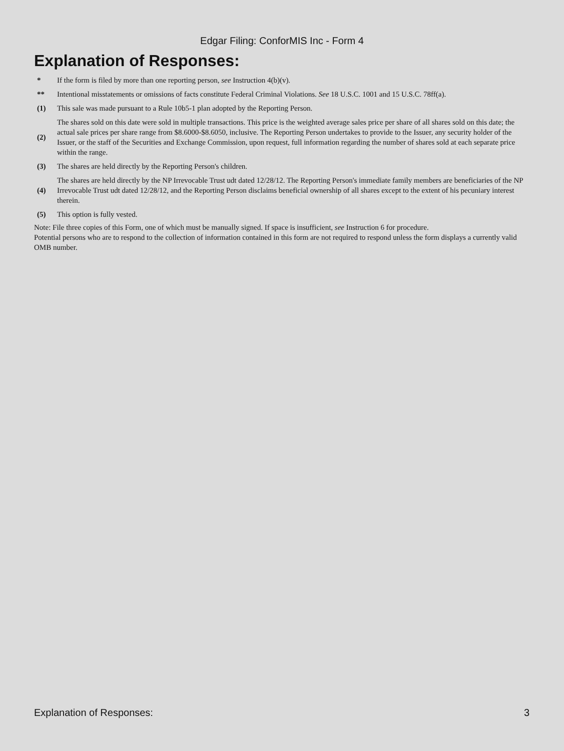Edgar Filing: ConforMIS Inc - Form 4
Explanation of Responses:
| * | If the form is filed by more than one reporting person, see Instruction 4(b)(v). |
| ** | Intentional misstatements or omissions of facts constitute Federal Criminal Violations. See 18 U.S.C. 1001 and 15 U.S.C. 78ff(a). |
| (1) | This sale was made pursuant to a Rule 10b5-1 plan adopted by the Reporting Person. |
| (2) | The shares sold on this date were sold in multiple transactions. This price is the weighted average sales price per share of all shares sold on this date; the actual sale prices per share range from $8.6000-$8.6050, inclusive. The Reporting Person undertakes to provide to the Issuer, any security holder of the Issuer, or the staff of the Securities and Exchange Commission, upon request, full information regarding the number of shares sold at each separate price within the range. |
| (3) | The shares are held directly by the Reporting Person's children. |
| (4) | The shares are held directly by the NP Irrevocable Trust udt dated 12/28/12. The Reporting Person's immediate family members are beneficiaries of the NP Irrevocable Trust udt dated 12/28/12, and the Reporting Person disclaims beneficial ownership of all shares except to the extent of his pecuniary interest therein. |
| (5) | This option is fully vested. |
Note: File three copies of this Form, one of which must be manually signed. If space is insufficient, see Instruction 6 for procedure.
Potential persons who are to respond to the collection of information contained in this form are not required to respond unless the form displays a currently valid OMB number.
Explanation of Responses: 3